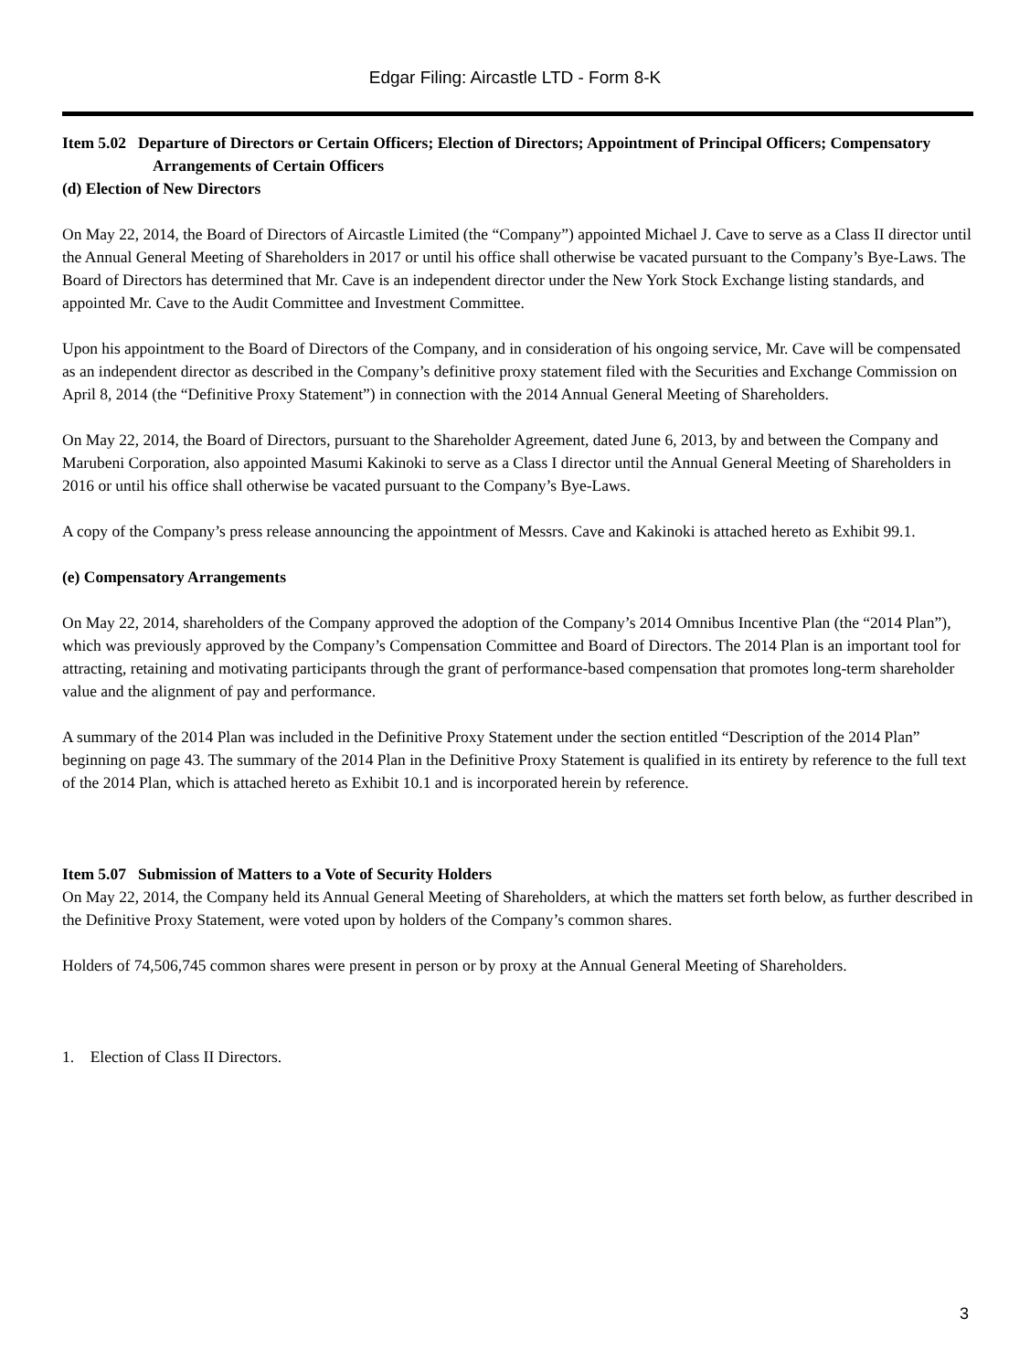Edgar Filing: Aircastle LTD - Form 8-K
Item 5.02 Departure of Directors or Certain Officers; Election of Directors; Appointment of Principal Officers; Compensatory Arrangements of Certain Officers
(d) Election of New Directors
On May 22, 2014, the Board of Directors of Aircastle Limited (the “Company”) appointed Michael J. Cave to serve as a Class II director until the Annual General Meeting of Shareholders in 2017 or until his office shall otherwise be vacated pursuant to the Company’s Bye-Laws. The Board of Directors has determined that Mr. Cave is an independent director under the New York Stock Exchange listing standards, and appointed Mr. Cave to the Audit Committee and Investment Committee.
Upon his appointment to the Board of Directors of the Company, and in consideration of his ongoing service, Mr. Cave will be compensated as an independent director as described in the Company’s definitive proxy statement filed with the Securities and Exchange Commission on April 8, 2014 (the “Definitive Proxy Statement”) in connection with the 2014 Annual General Meeting of Shareholders.
On May 22, 2014, the Board of Directors, pursuant to the Shareholder Agreement, dated June 6, 2013, by and between the Company and Marubeni Corporation, also appointed Masumi Kakinoki to serve as a Class I director until the Annual General Meeting of Shareholders in 2016 or until his office shall otherwise be vacated pursuant to the Company’s Bye-Laws.
A copy of the Company’s press release announcing the appointment of Messrs. Cave and Kakinoki is attached hereto as Exhibit 99.1.
(e) Compensatory Arrangements
On May 22, 2014, shareholders of the Company approved the adoption of the Company’s 2014 Omnibus Incentive Plan (the “2014 Plan”), which was previously approved by the Company’s Compensation Committee and Board of Directors. The 2014 Plan is an important tool for attracting, retaining and motivating participants through the grant of performance-based compensation that promotes long-term shareholder value and the alignment of pay and performance.
A summary of the 2014 Plan was included in the Definitive Proxy Statement under the section entitled “Description of the 2014 Plan” beginning on page 43. The summary of the 2014 Plan in the Definitive Proxy Statement is qualified in its entirety by reference to the full text of the 2014 Plan, which is attached hereto as Exhibit 10.1 and is incorporated herein by reference.
Item 5.07 Submission of Matters to a Vote of Security Holders
On May 22, 2014, the Company held its Annual General Meeting of Shareholders, at which the matters set forth below, as further described in the Definitive Proxy Statement, were voted upon by holders of the Company’s common shares.
Holders of 74,506,745 common shares were present in person or by proxy at the Annual General Meeting of Shareholders.
1. Election of Class II Directors.
3